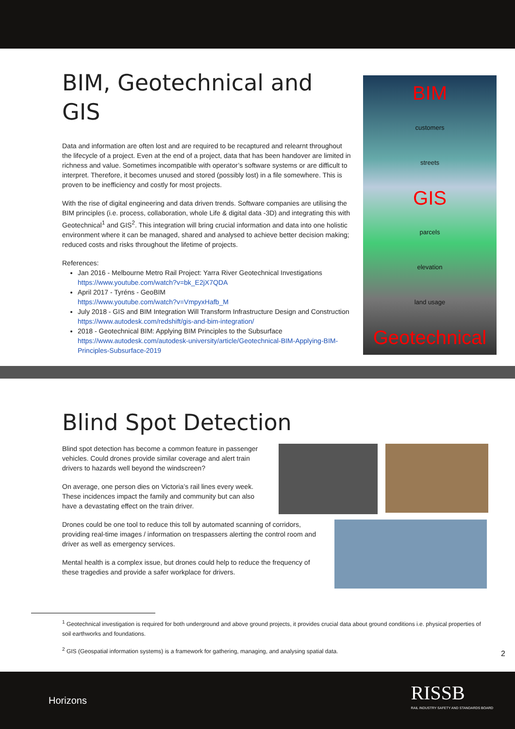BIM, Geotechnical and GIS
Data and information are often lost and are required to be recaptured and relearnt throughout the lifecycle of a project. Even at the end of a project, data that has been handover are limited in richness and value. Sometimes incompatible with operator’s software systems or are difficult to interpret. Therefore, it becomes unused and stored (possibly lost) in a file somewhere. This is proven to be inefficiency and costly for most projects.
With the rise of digital engineering and data driven trends. Software companies are utilising the BIM principles (i.e. process, collaboration, whole Life & digital data -3D) and integrating this with Geotechnical<sup>1</sup> and GIS<sup>2</sup>. This integration will bring crucial information and data into one holistic environment where it can be managed, shared and analysed to achieve better decision making; reduced costs and risks throughout the lifetime of projects.
References:
Jan 2016 - Melbourne Metro Rail Project: Yarra River Geotechnical Investigations
https://www.youtube.com/watch?v=bk_E2jX7QDA
April 2017 - Tyréns - GeoBIM
https://www.youtube.com/watch?v=VmpyxHafb_M
July 2018 - GIS and BIM Integration Will Transform Infrastructure Design and Construction
https://www.autodesk.com/redshift/gis-and-bim-integration/
2018 - Geotechnical BIM: Applying BIM Principles to the Subsurface
https://www.autodesk.com/autodesk-university/article/Geotechnical-BIM-Applying-BIM-Principles-Subsurface-2019
BIM
customers
streets
GIS
parcels
elevation
land usage
Geotechnical
Blind Spot Detection
Blind spot detection has become a common feature in passenger vehicles. Could drones provide similar coverage and alert train drivers to hazards well beyond the windscreen?
On average, one person dies on Victoria’s rail lines every week. These incidences impact the family and community but can also have a devastating effect on the train driver.
Drones could be one tool to reduce this toll by automated scanning of corridors, providing real-time images / information on trespassers alerting the control room and driver as well as emergency services.
Mental health is a complex issue, but drones could help to reduce the frequency of these tragedies and provide a safer workplace for drivers.
<sup>1</sup> Geotechnical investigation is required for both underground and above ground projects, it provides crucial data about ground conditions i.e. physical properties of soil earthworks and foundations.
<sup>2</sup> GIS (Geospatial information systems) is a framework for gathering, managing, and analysing spatial data.
2
Horizons RISSB
RAIL INDUSTRY SAFETY AND STANDARDS BOARD